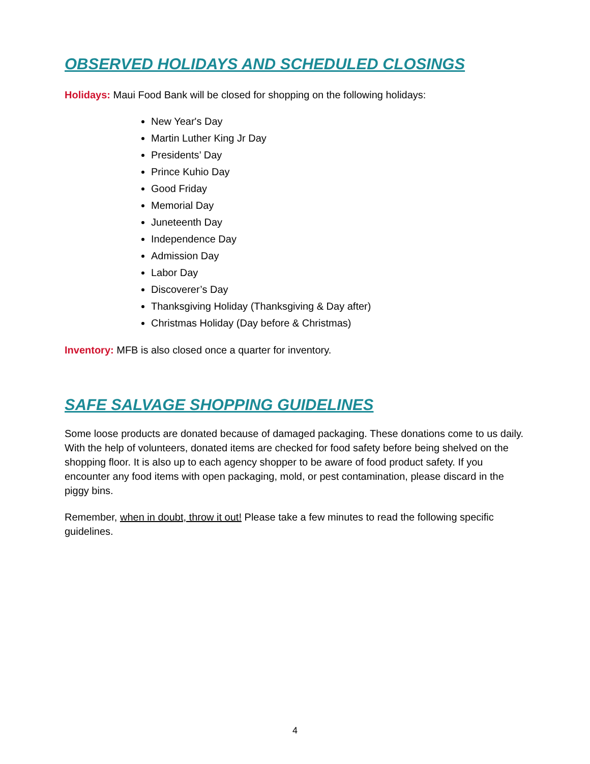OBSERVED HOLIDAYS AND SCHEDULED CLOSINGS
Holidays: Maui Food Bank will be closed for shopping on the following holidays:
New Year's Day
Martin Luther King Jr Day
Presidents’ Day
Prince Kuhio Day
Good Friday
Memorial Day
Juneteenth Day
Independence Day
Admission Day
Labor Day
Discoverer’s Day
Thanksgiving Holiday (Thanksgiving & Day after)
Christmas Holiday (Day before & Christmas)
Inventory: MFB is also closed once a quarter for inventory.
SAFE SALVAGE SHOPPING GUIDELINES
Some loose products are donated because of damaged packaging. These donations come to us daily. With the help of volunteers, donated items are checked for food safety before being shelved on the shopping floor. It is also up to each agency shopper to be aware of food product safety. If you encounter any food items with open packaging, mold, or pest contamination, please discard in the piggy bins.
Remember, when in doubt, throw it out! Please take a few minutes to read the following specific guidelines.
4